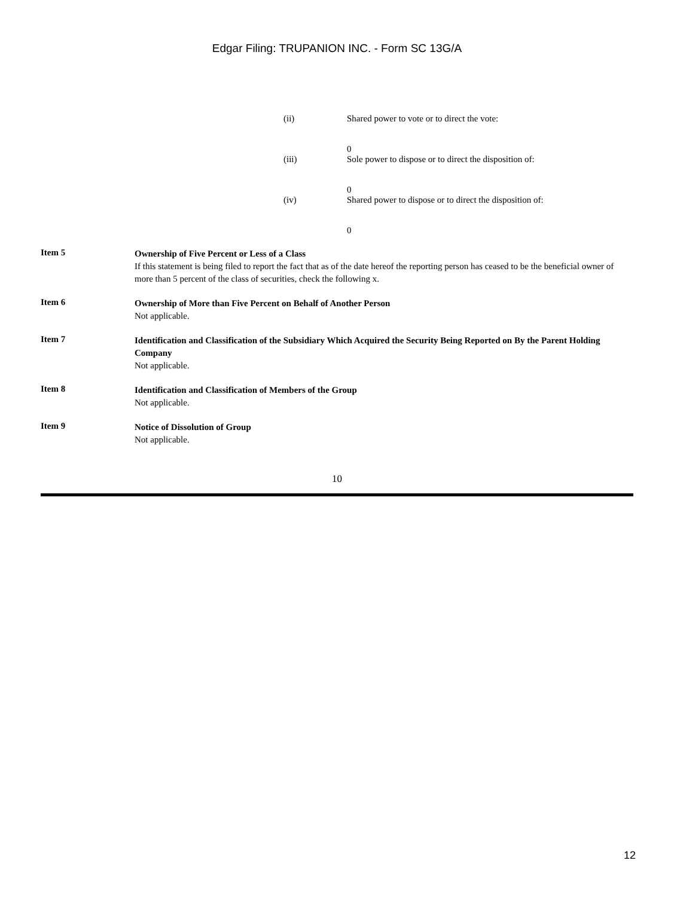Edgar Filing: TRUPANION INC. - Form SC 13G/A
(ii) Shared power to vote or to direct the vote:
0
(iii) Sole power to dispose or to direct the disposition of:
0
(iv) Shared power to dispose or to direct the disposition of:
0
Item 5
Ownership of Five Percent or Less of a Class
If this statement is being filed to report the fact that as of the date hereof the reporting person has ceased to be the beneficial owner of more than 5 percent of the class of securities, check the following x.
Item 6
Ownership of More than Five Percent on Behalf of Another Person
Not applicable.
Item 7
Identification and Classification of the Subsidiary Which Acquired the Security Being Reported on By the Parent Holding Company
Not applicable.
Item 8
Identification and Classification of Members of the Group
Not applicable.
Item 9
Notice of Dissolution of Group
Not applicable.
10
12